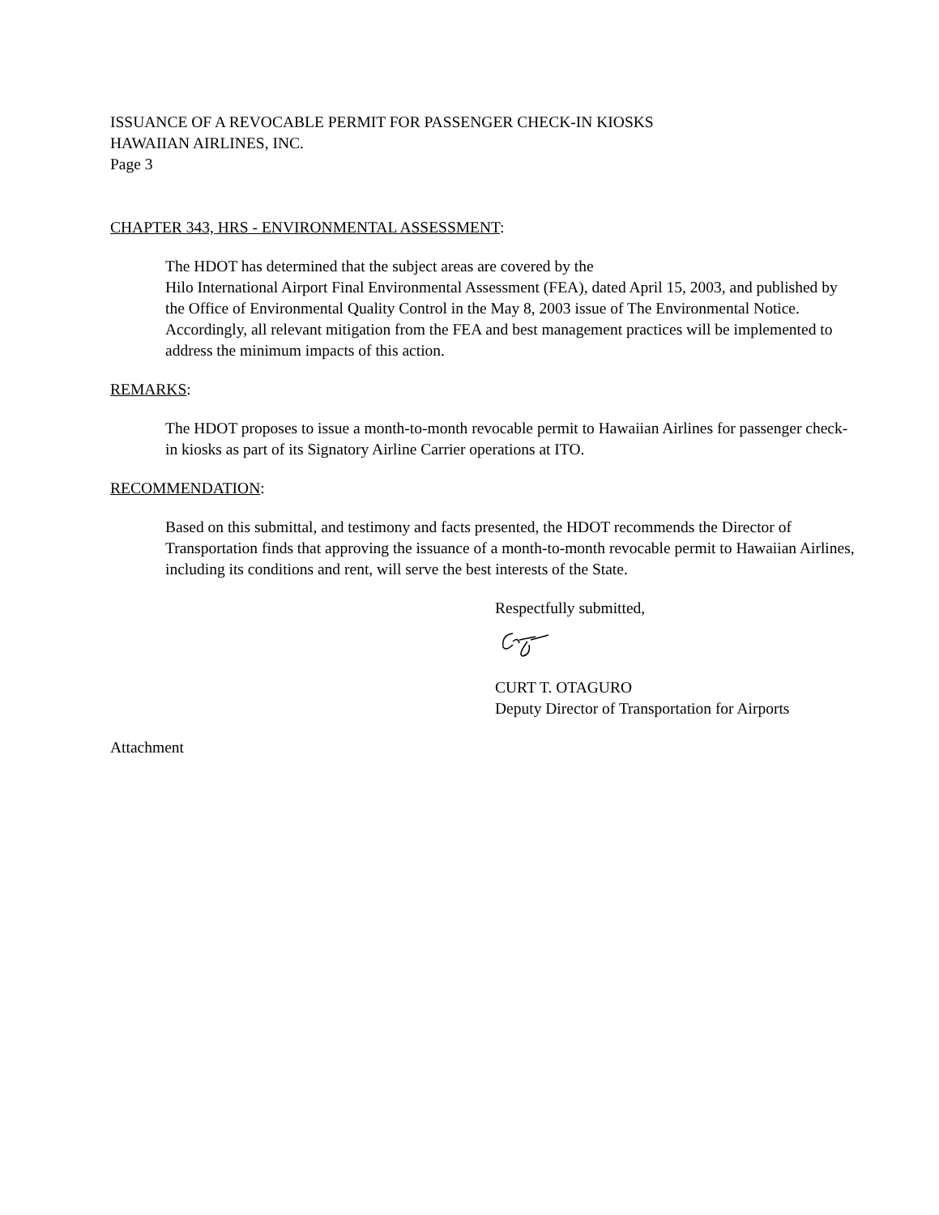ISSUANCE OF A REVOCABLE PERMIT FOR PASSENGER CHECK-IN KIOSKS
HAWAIIAN AIRLINES, INC.
Page 3
CHAPTER 343, HRS - ENVIRONMENTAL ASSESSMENT:
The HDOT has determined that the subject areas are covered by the
Hilo International Airport Final Environmental Assessment (FEA), dated April 15, 2003, and published by the Office of Environmental Quality Control in the May 8, 2003 issue of The Environmental Notice. Accordingly, all relevant mitigation from the FEA and best management practices will be implemented to address the minimum impacts of this action.
REMARKS:
The HDOT proposes to issue a month-to-month revocable permit to Hawaiian Airlines for passenger check-in kiosks as part of its Signatory Airline Carrier operations at ITO.
RECOMMENDATION:
Based on this submittal, and testimony and facts presented, the HDOT recommends the Director of Transportation finds that approving the issuance of a month-to-month revocable permit to Hawaiian Airlines, including its conditions and rent, will serve the best interests of the State.
Respectfully submitted,
CURT T. OTAGURO
Deputy Director of Transportation for Airports
Attachment